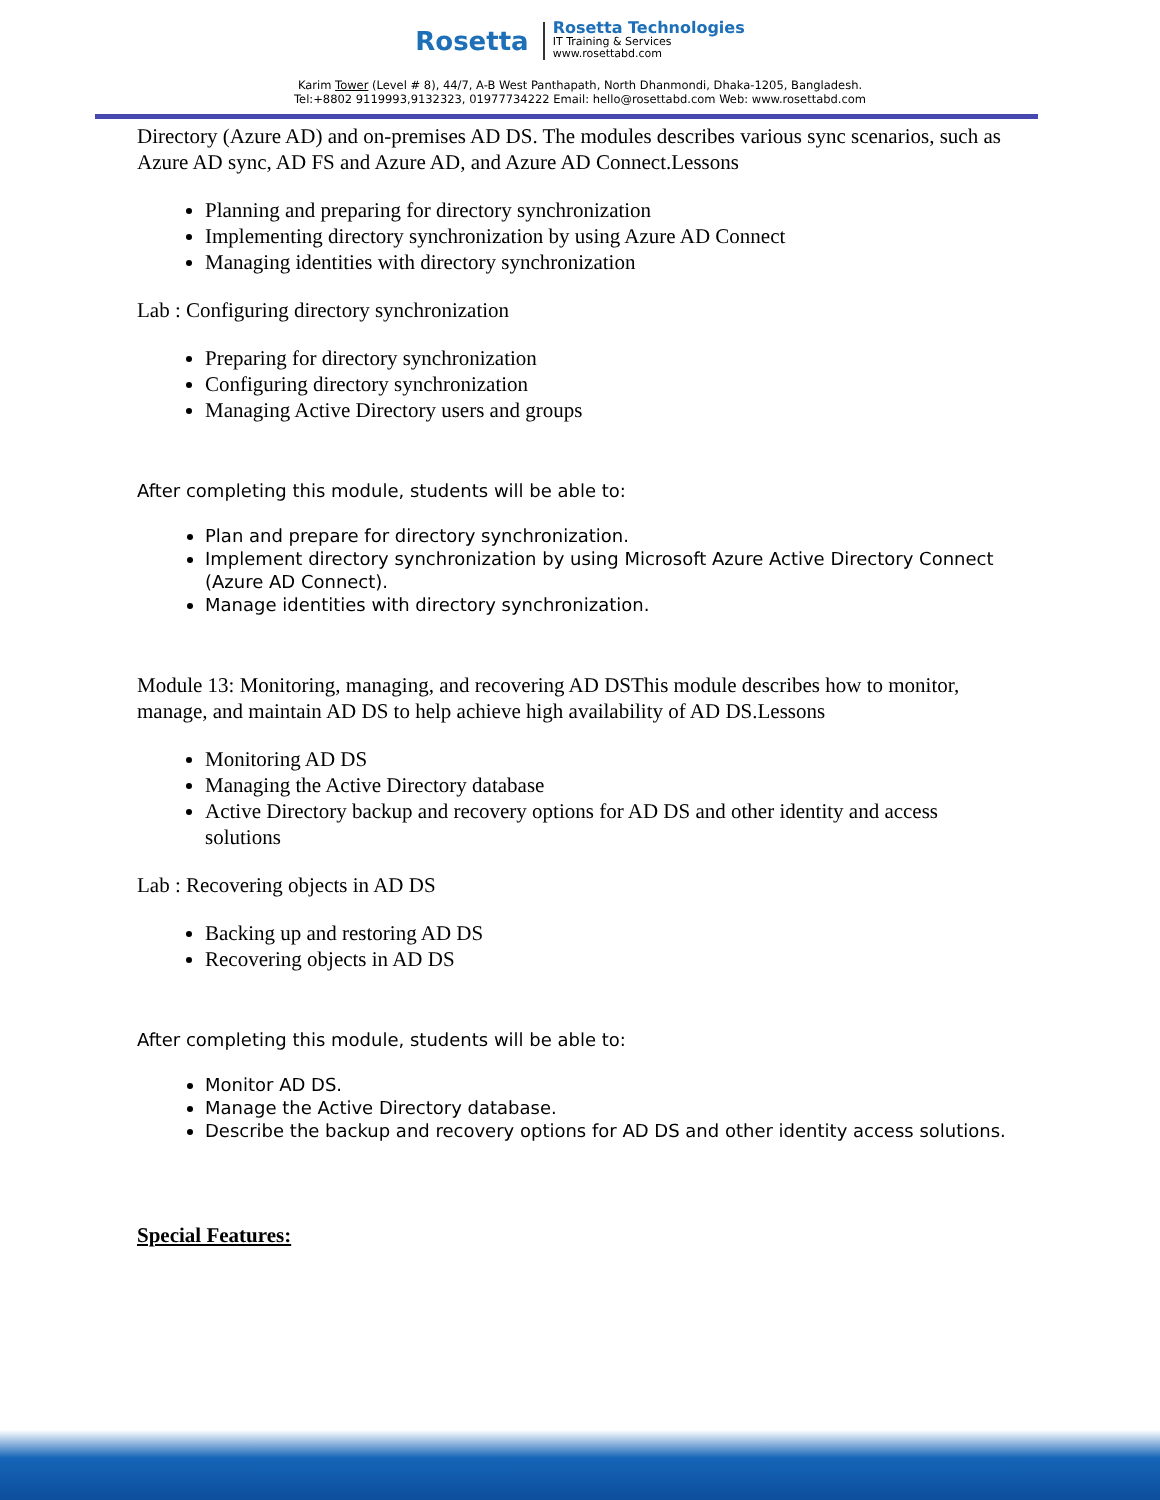Rosetta
Rosetta Technologies
IT Training & Services
www.rosettabd.com
Karim Tower (Level # 8), 44/7, A-B West Panthapath, North Dhanmondi, Dhaka-1205, Bangladesh.
Tel:+8802 9119993,9132323, 01977734222 Email: hello@rosettabd.com Web: www.rosettabd.com
Directory (Azure AD) and on-premises AD DS. The modules describes various sync scenarios, such as Azure AD sync, AD FS and Azure AD, and Azure AD Connect.Lessons
Planning and preparing for directory synchronization
Implementing directory synchronization by using Azure AD Connect
Managing identities with directory synchronization
Lab : Configuring directory synchronization
Preparing for directory synchronization
Configuring directory synchronization
Managing Active Directory users and groups
After completing this module, students will be able to:
Plan and prepare for directory synchronization.
Implement directory synchronization by using Microsoft Azure Active Directory Connect (Azure AD Connect).
Manage identities with directory synchronization.
Module 13: Monitoring, managing, and recovering AD DSThis module describes how to monitor, manage, and maintain AD DS to help achieve high availability of AD DS.Lessons
Monitoring AD DS
Managing the Active Directory database
Active Directory backup and recovery options for AD DS and other identity and access solutions
Lab : Recovering objects in AD DS
Backing up and restoring AD DS
Recovering objects in AD DS
After completing this module, students will be able to:
Monitor AD DS.
Manage the Active Directory database.
Describe the backup and recovery options for AD DS and other identity access solutions.
Special Features: